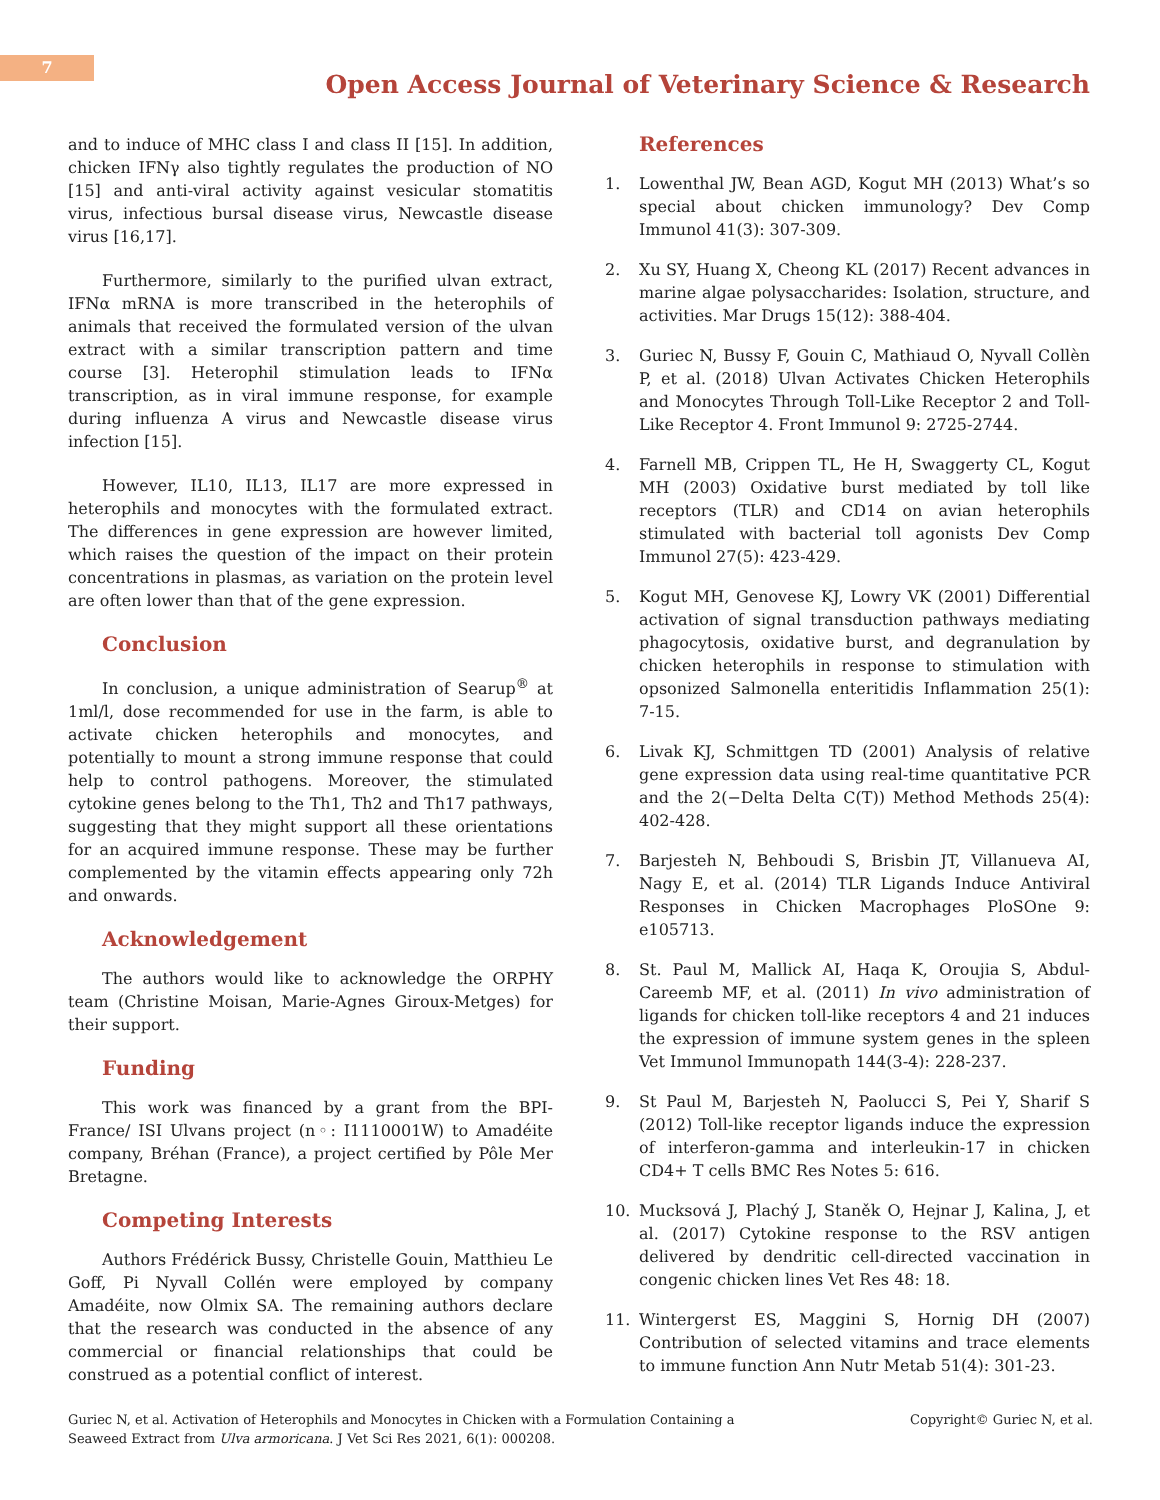7
Open Access Journal of Veterinary Science & Research
and to induce of MHC class I and class II [15]. In addition, chicken IFNγ also tightly regulates the production of NO [15] and anti-viral activity against vesicular stomatitis virus, infectious bursal disease virus, Newcastle disease virus [16,17].
Furthermore, similarly to the purified ulvan extract, IFNα mRNA is more transcribed in the heterophils of animals that received the formulated version of the ulvan extract with a similar transcription pattern and time course [3]. Heterophil stimulation leads to IFNα transcription, as in viral immune response, for example during influenza A virus and Newcastle disease virus infection [15].
However, IL10, IL13, IL17 are more expressed in heterophils and monocytes with the formulated extract. The differences in gene expression are however limited, which raises the question of the impact on their protein concentrations in plasmas, as variation on the protein level are often lower than that of the gene expression.
Conclusion
In conclusion, a unique administration of Searup<sup>®</sup> at 1ml/l, dose recommended for use in the farm, is able to activate chicken heterophils and monocytes, and potentially to mount a strong immune response that could help to control pathogens. Moreover, the stimulated cytokine genes belong to the Th1, Th2 and Th17 pathways, suggesting that they might support all these orientations for an acquired immune response. These may be further complemented by the vitamin effects appearing only 72h and onwards.
Acknowledgement
The authors would like to acknowledge the ORPHY team (Christine Moisan, Marie-Agnes Giroux-Metges) for their support.
Funding
This work was financed by a grant from the BPI-France/ ISI Ulvans project (n◦: I1110001W) to Amadéite company, Bréhan (France), a project certified by Pôle Mer Bretagne.
Competing Interests
Authors Frédérick Bussy, Christelle Gouin, Matthieu Le Goff, Pi Nyvall Collén were employed by company Amadéite, now Olmix SA. The remaining authors declare that the research was conducted in the absence of any commercial or financial relationships that could be construed as a potential conflict of interest.
References
1. Lowenthal JW, Bean AGD, Kogut MH (2013) What’s so special about chicken immunology? Dev Comp Immunol 41(3): 307-309.
2. Xu SY, Huang X, Cheong KL (2017) Recent advances in marine algae polysaccharides: Isolation, structure, and activities. Mar Drugs 15(12): 388-404.
3. Guriec N, Bussy F, Gouin C, Mathiaud O, Nyvall Collèn P, et al. (2018) Ulvan Activates Chicken Heterophils and Monocytes Through Toll-Like Receptor 2 and Toll-Like Receptor 4. Front Immunol 9: 2725-2744.
4. Farnell MB, Crippen TL, He H, Swaggerty CL, Kogut MH (2003) Oxidative burst mediated by toll like receptors (TLR) and CD14 on avian heterophils stimulated with bacterial toll agonists Dev Comp Immunol 27(5): 423-429.
5. Kogut MH, Genovese KJ, Lowry VK (2001) Differential activation of signal transduction pathways mediating phagocytosis, oxidative burst, and degranulation by chicken heterophils in response to stimulation with opsonized Salmonella enteritidis Inflammation 25(1): 7-15.
6. Livak KJ, Schmittgen TD (2001) Analysis of relative gene expression data using real-time quantitative PCR and the 2(−Delta Delta C(T)) Method Methods 25(4): 402-428.
7. Barjesteh N, Behboudi S, Brisbin JT, Villanueva AI, Nagy E, et al. (2014) TLR Ligands Induce Antiviral Responses in Chicken Macrophages PloSOne 9: e105713.
8. St. Paul M, Mallick AI, Haqa K, Oroujia S, Abdul-Careemb MF, et al. (2011) In vivo administration of ligands for chicken toll-like receptors 4 and 21 induces the expression of immune system genes in the spleen Vet Immunol Immunopath 144(3-4): 228-237.
9. St Paul M, Barjesteh N, Paolucci S, Pei Y, Sharif S (2012) Toll-like receptor ligands induce the expression of interferon-gamma and interleukin-17 in chicken CD4+ T cells BMC Res Notes 5: 616.
10. Mucksová J, Plachý J, Staněk O, Hejnar J, Kalina, J, et al. (2017) Cytokine response to the RSV antigen delivered by dendritic cell-directed vaccination in congenic chicken lines Vet Res 48: 18.
11. Wintergerst ES, Maggini S, Hornig DH (2007) Contribution of selected vitamins and trace elements to immune function Ann Nutr Metab 51(4): 301-23.
Guriec N, et al. Activation of Heterophils and Monocytes in Chicken with a Formulation Containing a
Seaweed Extract from Ulva armoricana. J Vet Sci Res 2021, 6(1): 000208.
Copyright© Guriec N, et al.